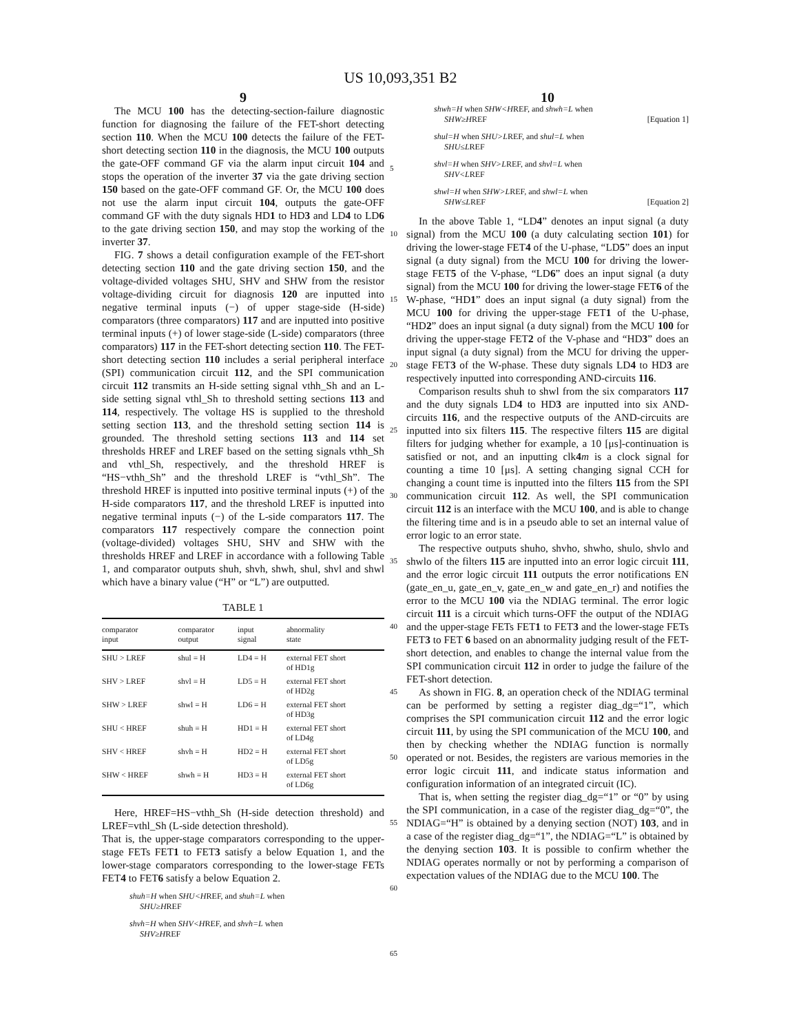US 10,093,351 B2
9
The MCU 100 has the detecting-section-failure diagnostic function for diagnosing the failure of the FET-short detecting section 110. When the MCU 100 detects the failure of the FET-short detecting section 110 in the diagnosis, the MCU 100 outputs the gate-OFF command GF via the alarm input circuit 104 and stops the operation of the inverter 37 via the gate driving section 150 based on the gate-OFF command GF. Or, the MCU 100 does not use the alarm input circuit 104, outputs the gate-OFF command GF with the duty signals HD1 to HD3 and LD4 to LD6 to the gate driving section 150, and may stop the working of the inverter 37.
FIG. 7 shows a detail configuration example of the FET-short detecting section 110 and the gate driving section 150, and the voltage-divided voltages SHU, SHV and SHW from the resistor voltage-dividing circuit for diagnosis 120 are inputted into negative terminal inputs (−) of upper stage-side (H-side) comparators (three comparators) 117 and are inputted into positive terminal inputs (+) of lower stage-side (L-side) comparators (three comparators) 117 in the FET-short detecting section 110. The FET-short detecting section 110 includes a serial peripheral interface (SPI) communication circuit 112, and the SPI communication circuit 112 transmits an H-side setting signal vthh_Sh and an L-side setting signal vthl_Sh to threshold setting sections 113 and 114, respectively. The voltage HS is supplied to the threshold setting section 113, and the threshold setting section 114 is grounded. The threshold setting sections 113 and 114 set thresholds HREF and LREF based on the setting signals vthh_Sh and vthl_Sh, respectively, and the threshold HREF is “HS−vthh_Sh” and the threshold LREF is “vthl_Sh”. The threshold HREF is inputted into positive terminal inputs (+) of the H-side comparators 117, and the threshold LREF is inputted into negative terminal inputs (−) of the L-side comparators 117. The comparators 117 respectively compare the connection point (voltage-divided) voltages SHU, SHV and SHW with the thresholds HREF and LREF in accordance with a following Table 1, and comparator outputs shuh, shvh, shwh, shul, shvl and shwl which have a binary value (“H” or “L”) are outputted.
TABLE 1
| comparator input | comparator output | input signal | abnormality state |
| --- | --- | --- | --- |
| SHU > LREF | shul = H | LD4 = H | external FET short of HD1g |
| SHV > LREF | shvl = H | LD5 = H | external FET short of HD2g |
| SHW > LREF | shwl = H | LD6 = H | external FET short of HD3g |
| SHU < HREF | shuh = H | HD1 = H | external FET short of LD4g |
| SHV < HREF | shvh = H | HD2 = H | external FET short of LD5g |
| SHW < HREF | shwh = H | HD3 = H | external FET short of LD6g |
Here, HREF=HS−vthh_Sh (H-side detection threshold) and LREF=vthl_Sh (L-side detection threshold).
That is, the upper-stage comparators corresponding to the upper-stage FETs FET1 to FET3 satisfy a below Equation 1, and the lower-stage comparators corresponding to the lower-stage FETs FET4 to FET6 satisfy a below Equation 2.
shuh=H when SHU<HREF, and shuh=L when
SHU≥HREF
shvh=H when SHV<HREF, and shvh=L when
SHV≥HREF
10
shwh=H when SHW<HREF, and shwh=L when
SHW≥HREF [Equation 1]
shul=H when SHU>LREF, and shul=L when
SHU≤LREF
shvl=H when SHV>LREF, and shvl=L when
SHV<LREF
shwl=H when SHW>LREF, and shwl=L when
SHW≤LREF [Equation 2]
In the above Table 1, “LD4” denotes an input signal (a duty signal) from the MCU 100 (a duty calculating section 101) for driving the lower-stage FET4 of the U-phase, “LD5” does an input signal (a duty signal) from the MCU 100 for driving the lower-stage FET5 of the V-phase, “LD6” does an input signal (a duty signal) from the MCU 100 for driving the lower-stage FET6 of the W-phase, “HD1” does an input signal (a duty signal) from the MCU 100 for driving the upper-stage FET1 of the U-phase, “HD2” does an input signal (a duty signal) from the MCU 100 for driving the upper-stage FET2 of the V-phase and “HD3” does an input signal (a duty signal) from the MCU for driving the upper-stage FET3 of the W-phase. These duty signals LD4 to HD3 are respectively inputted into corresponding AND-circuits 116.
Comparison results shuh to shwl from the six comparators 117 and the duty signals LD4 to HD3 are inputted into six AND-circuits 116, and the respective outputs of the AND-circuits are inputted into six filters 115. The respective filters 115 are digital filters for judging whether for example, a 10 [μs]-continuation is satisfied or not, and an inputting clk4 m is a clock signal for counting a time 10 [μs]. A setting changing signal CCH for changing a count time is inputted into the filters 115 from the SPI communication circuit 112. As well, the SPI communication circuit 112 is an interface with the MCU 100, and is able to change the filtering time and is in a pseudo able to set an internal value of error logic to an error state.
The respective outputs shuho, shvho, shwho, shulo, shvlo and shwlo of the filters 115 are inputted into an error logic circuit 111, and the error logic circuit 111 outputs the error notifications EN (gate_en_u, gate_en_v, gate_en_w and gate_en_r) and notifies the error to the MCU 100 via the NDIAG terminal. The error logic circuit 111 is a circuit which turns-OFF the output of the NDIAG and the upper-stage FETs FET1 to FET3 and the lower-stage FETs FET3 to FET 6 based on an abnormality judging result of the FET-short detection, and enables to change the internal value from the SPI communication circuit 112 in order to judge the failure of the FET-short detection.
As shown in FIG. 8, an operation check of the NDIAG terminal can be performed by setting a register diag_dg=“1”, which comprises the SPI communication circuit 112 and the error logic circuit 111, by using the SPI communication of the MCU 100, and then by checking whether the NDIAG function is normally operated or not. Besides, the registers are various memories in the error logic circuit 111, and indicate status information and configuration information of an integrated circuit (IC).
That is, when setting the register diag_dg=“1” or “0” by using the SPI communication, in a case of the register diag_dg=“0”, the NDIAG=“H” is obtained by a denying section (NOT) 103, and in a case of the register diag_dg=“1”, the NDIAG=“L” is obtained by the denying section 103. It is possible to confirm whether the NDIAG operates normally or not by performing a comparison of expectation values of the NDIAG due to the MCU 100. The
5
10
15
20
25
30
35
40
45
50
55
60
65